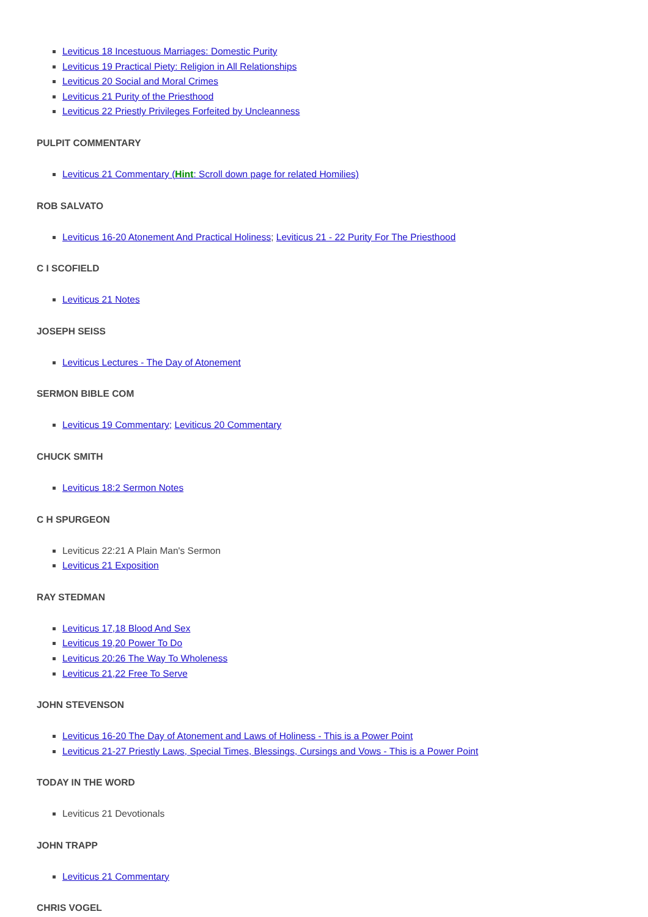Leviticus 18 Incestuous Marriages: Domestic Purity
Leviticus 19 Practical Piety: Religion in All Relationships
Leviticus 20 Social and Moral Crimes
Leviticus 21 Purity of the Priesthood
Leviticus 22 Priestly Privileges Forfeited by Uncleanness
PULPIT COMMENTARY
Leviticus 21 Commentary (Hint: Scroll down page for related Homilies)
ROB SALVATO
Leviticus 16-20 Atonement And Practical Holiness; Leviticus 21 - 22 Purity For The Priesthood
C I SCOFIELD
Leviticus 21 Notes
JOSEPH SEISS
Leviticus Lectures - The Day of Atonement
SERMON BIBLE COM
Leviticus 19 Commentary; Leviticus 20 Commentary
CHUCK SMITH
Leviticus 18:2 Sermon Notes
C H SPURGEON
Leviticus 22:21 A Plain Man's Sermon
Leviticus 21 Exposition
RAY STEDMAN
Leviticus 17,18 Blood And Sex
Leviticus 19,20 Power To Do
Leviticus 20:26 The Way To Wholeness
Leviticus 21,22 Free To Serve
JOHN STEVENSON
Leviticus 16-20 The Day of Atonement and Laws of Holiness - This is a Power Point
Leviticus 21-27 Priestly Laws, Special Times, Blessings, Cursings and Vows - This is a Power Point
TODAY IN THE WORD
Leviticus 21 Devotionals
JOHN TRAPP
Leviticus 21 Commentary
CHRIS VOGEL